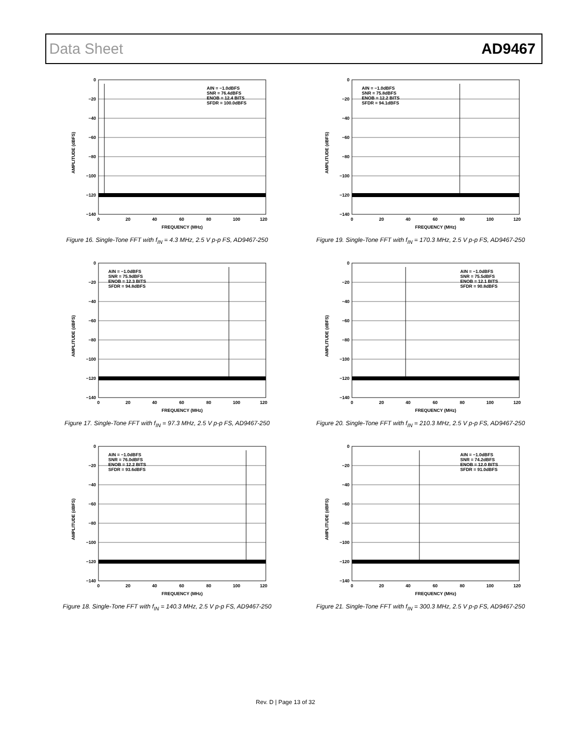Data Sheet AD9467
0
−20
−40
−60
−80
−100
−120
−140
0
20
40
60
80
100
120
FREQUENCY (MHz)
AIN = −1.0dBFS
SNR = 76.4dBFS
ENOB = 12.4 BITS
SFDR = 100.0dBFS
AMPLITUDE (dBFS)
Figure 16. Single-Tone FFT with f<sub>IN</sub> = 4.3 MHz, 2.5 V p-p FS, AD9467-250
0
−20
−40
−60
−80
−100
−120
−140
0
20
40
60
80
100
120
FREQUENCY (MHz)
AIN = −1.0dBFS
SNR = 75.8dBFS
ENOB = 12.2 BITS
SFDR = 94.1dBFS
AMPLITUDE (dBFS)
Figure 19. Single-Tone FFT with f<sub>IN</sub> = 170.3 MHz, 2.5 V p-p FS, AD9467-250
0
−20
−40
−60
−80
−100
−120
−140
0
20
40
60
80
100
120
FREQUENCY (MHz)
AIN = −1.0dBFS
SNR = 75.9dBFS
ENOB = 12.3 BITS
SFDR = 94.8dBFS
AMPLITUDE (dBFS)
Figure 17. Single-Tone FFT with f<sub>IN</sub> = 97.3 MHz, 2.5 V p-p FS, AD9467-250
0
−20
−40
−60
−80
−100
−120
−140
0
20
40
60
80
100
120
FREQUENCY (MHz)
AIN = −1.0dBFS
SNR = 75.5dBFS
ENOB = 12.1 BITS
SFDR = 90.8dBFS
AMPLITUDE (dBFS)
Figure 20. Single-Tone FFT with f<sub>IN</sub> = 210.3 MHz, 2.5 V p-p FS, AD9467-250
0
−20
−40
−60
−80
−100
−120
−140
0
20
40
60
80
100
120
FREQUENCY (MHz)
AIN = −1.0dBFS
SNR = 76.0dBFS
ENOB = 12.2 BITS
SFDR = 93.6dBFS
AMPLITUDE (dBFS)
Figure 18. Single-Tone FFT with f<sub>IN</sub> = 140.3 MHz, 2.5 V p-p FS, AD9467-250
0
−20
−40
−60
−80
−100
−120
−140
0
20
40
60
80
100
120
FREQUENCY (MHz)
AIN = −1.0dBFS
SNR = 74.2dBFS
ENOB = 12.0 BITS
SFDR = 91.0dBFS
AMPLITUDE (dBFS)
Figure 21. Single-Tone FFT with f<sub>IN</sub> = 300.3 MHz, 2.5 V p-p FS, AD9467-250
Rev. D | Page 13 of 32